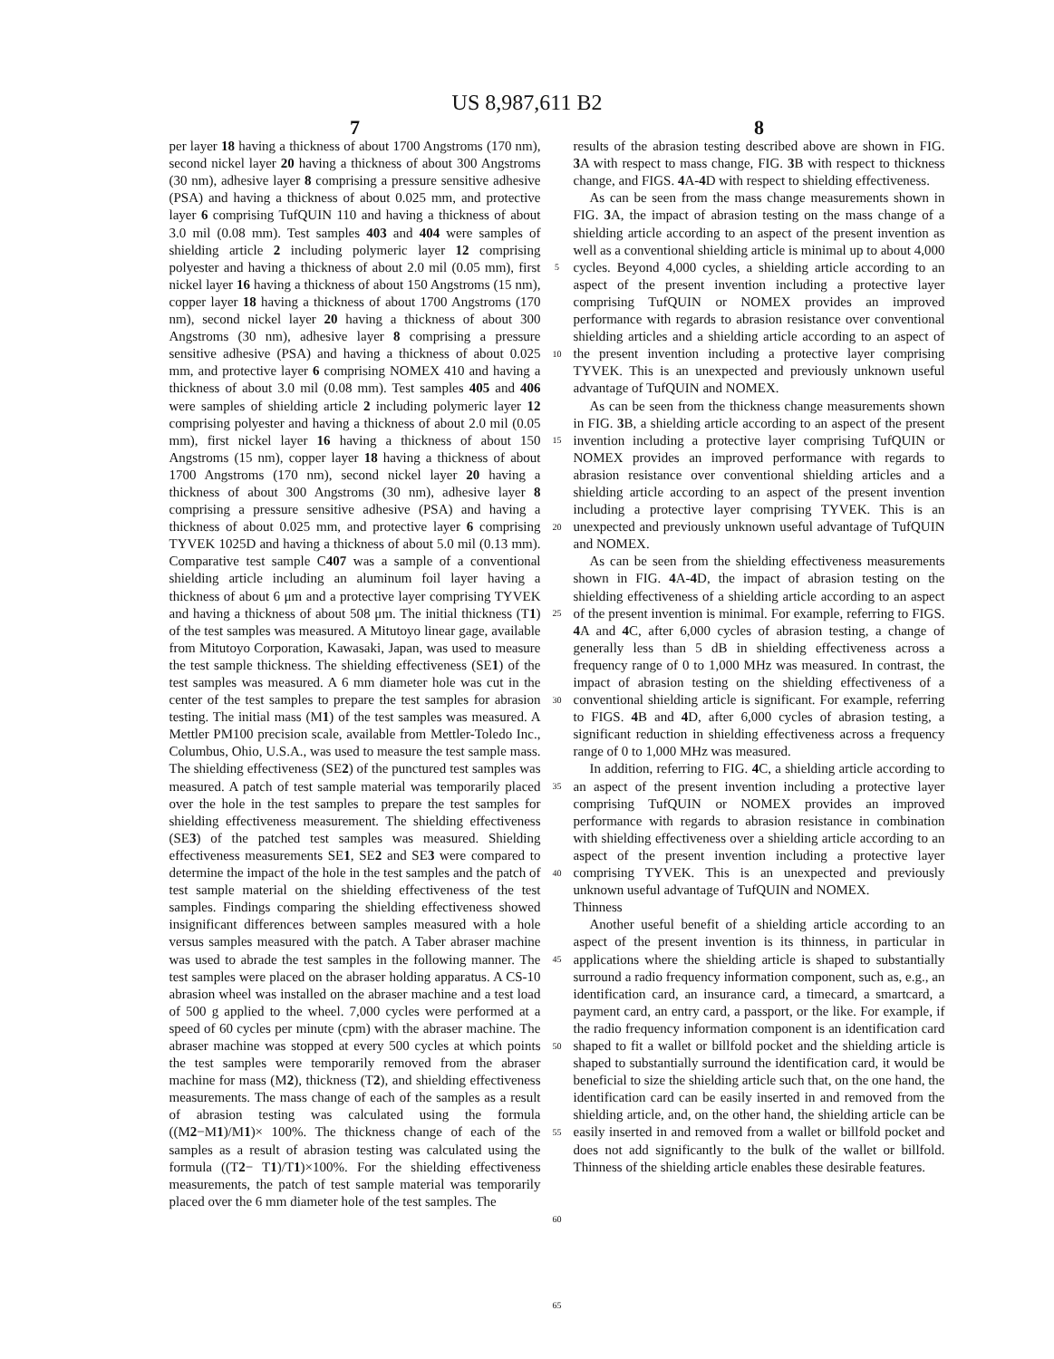US 8,987,611 B2
7
per layer 18 having a thickness of about 1700 Angstroms (170 nm), second nickel layer 20 having a thickness of about 300 Angstroms (30 nm), adhesive layer 8 comprising a pressure sensitive adhesive (PSA) and having a thickness of about 0.025 mm, and protective layer 6 comprising TufQUIN 110 and having a thickness of about 3.0 mil (0.08 mm). Test samples 403 and 404 were samples of shielding article 2 including polymeric layer 12 comprising polyester and having a thickness of about 2.0 mil (0.05 mm), first nickel layer 16 having a thickness of about 150 Angstroms (15 nm), copper layer 18 having a thickness of about 1700 Angstroms (170 nm), second nickel layer 20 having a thickness of about 300 Angstroms (30 nm), adhesive layer 8 comprising a pressure sensitive adhesive (PSA) and having a thickness of about 0.025 mm, and protective layer 6 comprising NOMEX 410 and having a thickness of about 3.0 mil (0.08 mm). Test samples 405 and 406 were samples of shielding article 2 including polymeric layer 12 comprising polyester and having a thickness of about 2.0 mil (0.05 mm), first nickel layer 16 having a thickness of about 150 Angstroms (15 nm), copper layer 18 having a thickness of about 1700 Angstroms (170 nm), second nickel layer 20 having a thickness of about 300 Angstroms (30 nm), adhesive layer 8 comprising a pressure sensitive adhesive (PSA) and having a thickness of about 0.025 mm, and protective layer 6 comprising TYVEK 1025D and having a thickness of about 5.0 mil (0.13 mm). Comparative test sample C407 was a sample of a conventional shielding article including an aluminum foil layer having a thickness of about 6 μm and a protective layer comprising TYVEK and having a thickness of about 508 μm. The initial thickness (T1) of the test samples was measured. A Mitutoyo linear gage, available from Mitutoyo Corporation, Kawasaki, Japan, was used to measure the test sample thickness. The shielding effectiveness (SE1) of the test samples was measured. A 6 mm diameter hole was cut in the center of the test samples to prepare the test samples for abrasion testing. The initial mass (M1) of the test samples was measured. A Mettler PM100 precision scale, available from Mettler-Toledo Inc., Columbus, Ohio, U.S.A., was used to measure the test sample mass. The shielding effectiveness (SE2) of the punctured test samples was measured. A patch of test sample material was temporarily placed over the hole in the test samples to prepare the test samples for shielding effectiveness measurement. The shielding effectiveness (SE3) of the patched test samples was measured. Shielding effectiveness measurements SE1, SE2 and SE3 were compared to determine the impact of the hole in the test samples and the patch of test sample material on the shielding effectiveness of the test samples. Findings comparing the shielding effectiveness showed insignificant differences between samples measured with a hole versus samples measured with the patch. A Taber abraser machine was used to abrade the test samples in the following manner. The test samples were placed on the abraser holding apparatus. A CS-10 abrasion wheel was installed on the abraser machine and a test load of 500 g applied to the wheel. 7,000 cycles were performed at a speed of 60 cycles per minute (cpm) with the abraser machine. The abraser machine was stopped at every 500 cycles at which points the test samples were temporarily removed from the abraser machine for mass (M2), thickness (T2), and shielding effectiveness measurements. The mass change of each of the samples as a result of abrasion testing was calculated using the formula ((M2−M1)/M1)× 100%. The thickness change of each of the samples as a result of abrasion testing was calculated using the formula ((T2− T1)/T1)×100%. For the shielding effectiveness measurements, the patch of test sample material was temporarily placed over the 6 mm diameter hole of the test samples. The
5
10
15
20
25
30
35
40
45
50
55
60
65
8
results of the abrasion testing described above are shown in FIG. 3 A with respect to mass change, FIG. 3 B with respect to thickness change, and FIGS. 4 A-4 D with respect to shielding effectiveness.
As can be seen from the mass change measurements shown in FIG. 3 A, the impact of abrasion testing on the mass change of a shielding article according to an aspect of the present invention as well as a conventional shielding article is minimal up to about 4,000 cycles. Beyond 4,000 cycles, a shielding article according to an aspect of the present invention including a protective layer comprising TufQUIN or NOMEX provides an improved performance with regards to abrasion resistance over conventional shielding articles and a shielding article according to an aspect of the present invention including a protective layer comprising TYVEK. This is an unexpected and previously unknown useful advantage of TufQUIN and NOMEX.
As can be seen from the thickness change measurements shown in FIG. 3 B, a shielding article according to an aspect of the present invention including a protective layer comprising TufQUIN or NOMEX provides an improved performance with regards to abrasion resistance over conventional shielding articles and a shielding article according to an aspect of the present invention including a protective layer comprising TYVEK. This is an unexpected and previously unknown useful advantage of TufQUIN and NOMEX.
As can be seen from the shielding effectiveness measurements shown in FIG. 4 A-4 D, the impact of abrasion testing on the shielding effectiveness of a shielding article according to an aspect of the present invention is minimal. For example, referring to FIGS. 4 A and 4 C, after 6,000 cycles of abrasion testing, a change of generally less than 5 dB in shielding effectiveness across a frequency range of 0 to 1,000 MHz was measured. In contrast, the impact of abrasion testing on the shielding effectiveness of a conventional shielding article is significant. For example, referring to FIGS. 4 B and 4 D, after 6,000 cycles of abrasion testing, a significant reduction in shielding effectiveness across a frequency range of 0 to 1,000 MHz was measured.
In addition, referring to FIG. 4 C, a shielding article according to an aspect of the present invention including a protective layer comprising TufQUIN or NOMEX provides an improved performance with regards to abrasion resistance in combination with shielding effectiveness over a shielding article according to an aspect of the present invention including a protective layer comprising TYVEK. This is an unexpected and previously unknown useful advantage of TufQUIN and NOMEX.
Thinness
Another useful benefit of a shielding article according to an aspect of the present invention is its thinness, in particular in applications where the shielding article is shaped to substantially surround a radio frequency information component, such as, e.g., an identification card, an insurance card, a timecard, a smartcard, a payment card, an entry card, a passport, or the like. For example, if the radio frequency information component is an identification card shaped to fit a wallet or billfold pocket and the shielding article is shaped to substantially surround the identification card, it would be beneficial to size the shielding article such that, on the one hand, the identification card can be easily inserted in and removed from the shielding article, and, on the other hand, the shielding article can be easily inserted in and removed from a wallet or billfold pocket and does not add significantly to the bulk of the wallet or billfold. Thinness of the shielding article enables these desirable features.